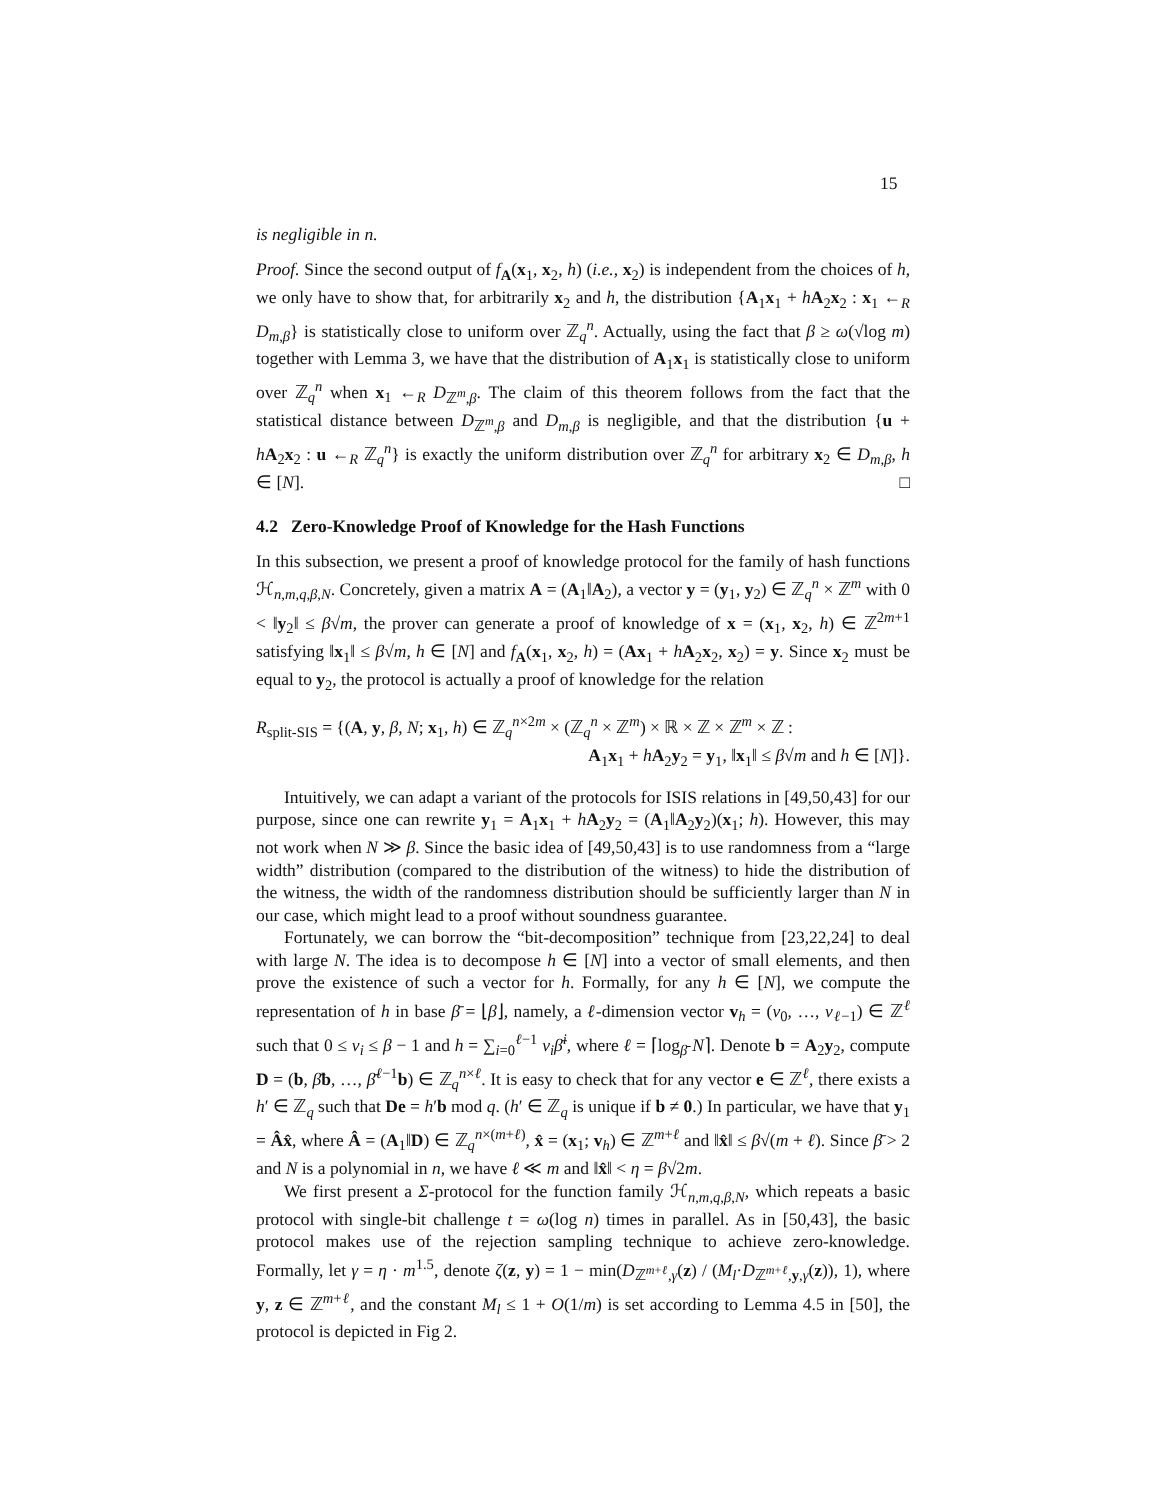15
is negligible in n.
Proof. Since the second output of f<sub>A</sub>(x<sub>1</sub>, x<sub>2</sub>, h) (i.e., x<sub>2</sub>) is independent from the choices of h, we only have to show that, for arbitrarily x<sub>2</sub> and h, the distribution {A<sub>1</sub>x<sub>1</sub> + hA<sub>2</sub>x<sub>2</sub> : x<sub>1</sub> ←<sub>R</sub> D<sub>m,β</sub>} is statistically close to uniform over ℤ<sub>q</sub><sup>n</sup>. Actually, using the fact that β ≥ ω(√log m) together with Lemma 3, we have that the distribution of A<sub>1</sub>x<sub>1</sub> is statistically close to uniform over ℤ<sub>q</sub><sup>n</sup> when x<sub>1</sub> ←<sub>R</sub> D<sub>ℤ<sup>m</sup>,β</sub>. The claim of this theorem follows from the fact that the statistical distance between D<sub>ℤ<sup>m</sup>,β</sub> and D<sub>m,β</sub> is negligible, and that the distribution {u + hA<sub>2</sub>x<sub>2</sub> : u ←<sub>R</sub> ℤ<sub>q</sub><sup>n</sup>} is exactly the uniform distribution over ℤ<sub>q</sub><sup>n</sup> for arbitrary x<sub>2</sub> ∈ D<sub>m,β</sub>, h ∈ [N]. □
4.2 Zero-Knowledge Proof of Knowledge for the Hash Functions
In this subsection, we present a proof of knowledge protocol for the family of hash functions ℋ<sub>n,m,q,β,N</sub>. Concretely, given a matrix A = (A<sub>1</sub>‖A<sub>2</sub>), a vector y = (y<sub>1</sub>, y<sub>2</sub>) ∈ ℤ<sub>q</sub><sup>n</sup> × ℤ<sup>m</sup> with 0 < ‖y<sub>2</sub>‖ ≤ β√m, the prover can generate a proof of knowledge of x = (x<sub>1</sub>, x<sub>2</sub>, h) ∈ ℤ<sup>2m+1</sup> satisfying ‖x<sub>1</sub>‖ ≤ β√m, h ∈ [N] and f<sub>A</sub>(x<sub>1</sub>, x<sub>2</sub>, h) = (Ax<sub>1</sub> + hA<sub>2</sub>x<sub>2</sub>, x<sub>2</sub>) = y. Since x<sub>2</sub> must be equal to y<sub>2</sub>, the protocol is actually a proof of knowledge for the relation
R<sub>split-SIS</sub> = {(A, y, β, N; x<sub>1</sub>, h) ∈ ℤ<sub>q</sub><sup>n×2m</sup> × (ℤ<sub>q</sub><sup>n</sup> × ℤ<sup>m</sup>) × ℝ × ℤ × ℤ<sup>m</sup> × ℤ :
A<sub>1</sub>x<sub>1</sub> + hA<sub>2</sub>y<sub>2</sub> = y<sub>1</sub>, ‖x<sub>1</sub>‖ ≤ β√m and h ∈ [N]}.
Intuitively, we can adapt a variant of the protocols for ISIS relations in [49,50,43] for our purpose, since one can rewrite y<sub>1</sub> = A<sub>1</sub>x<sub>1</sub> + hA<sub>2</sub>y<sub>2</sub> = (A<sub>1</sub>‖A<sub>2</sub>y<sub>2</sub>)(x<sub>1</sub>; h). However, this may not work when N ≫ β. Since the basic idea of [49,50,43] is to use randomness from a “large width” distribution (compared to the distribution of the witness) to hide the distribution of the witness, the width of the randomness distribution should be sufficiently larger than N in our case, which might lead to a proof without soundness guarantee.
Fortunately, we can borrow the “bit-decomposition” technique from [23,22,24] to deal with large N. The idea is to decompose h ∈ [N] into a vector of small elements, and then prove the existence of such a vector for h. Formally, for any h ∈ [N], we compute the representation of h in base β̄ = ⌊β⌋, namely, a ℓ-dimension vector v<sub>h</sub> = (v<sub>0</sub>, …, v<sub>ℓ−1</sub>) ∈ ℤ<sup>ℓ</sup> such that 0 ≤ v<sub>i</sub> ≤ β − 1 and h = ∑<sub>i=0</sub><sup>ℓ−1</sup> v<sub>i</sub>β̄<sup>i</sup>, where ℓ = ⌈log<sub>β̄</sub> N⌉. Denote b = A<sub>2</sub>y<sub>2</sub>, compute D = (b, β̄b, …, β̄<sup>ℓ−1</sup>b) ∈ ℤ<sub>q</sub><sup>n×ℓ</sup>. It is easy to check that for any vector e ∈ ℤ<sup>ℓ</sup>, there exists a h′ ∈ ℤ<sub>q</sub> such that De = h′b mod q. (h′ ∈ ℤ<sub>q</sub> is unique if b ≠ 0.) In particular, we have that y<sub>1</sub> = Âx̂, where Â = (A<sub>1</sub>‖D) ∈ ℤ<sub>q</sub><sup>n×(m+ℓ)</sup>, x̂ = (x<sub>1</sub>; v<sub>h</sub>) ∈ ℤ<sup>m+ℓ</sup> and ‖x̂‖ ≤ β√(m + ℓ). Since β̄ > 2 and N is a polynomial in n, we have ℓ ≪ m and ‖x̂‖ < η = β√2m.
We first present a Σ-protocol for the function family ℋ<sub>n,m,q,β,N</sub>, which repeats a basic protocol with single-bit challenge t = ω(log n) times in parallel. As in [50,43], the basic protocol makes use of the rejection sampling technique to achieve zero-knowledge. Formally, let γ = η · m<sup>1.5</sup>, denote ζ(z, y) = 1 − min(D<sub>ℤ<sup>m+ℓ</sup>,γ</sub>(z) / (M<sub>l</sub>·D<sub>ℤ<sup>m+ℓ</sup>,y,γ</sub>(z)), 1), where y, z ∈ ℤ<sup>m+ℓ</sup>, and the constant M<sub>l</sub> ≤ 1 + O(1/m) is set according to Lemma 4.5 in [50], the protocol is depicted in Fig 2.